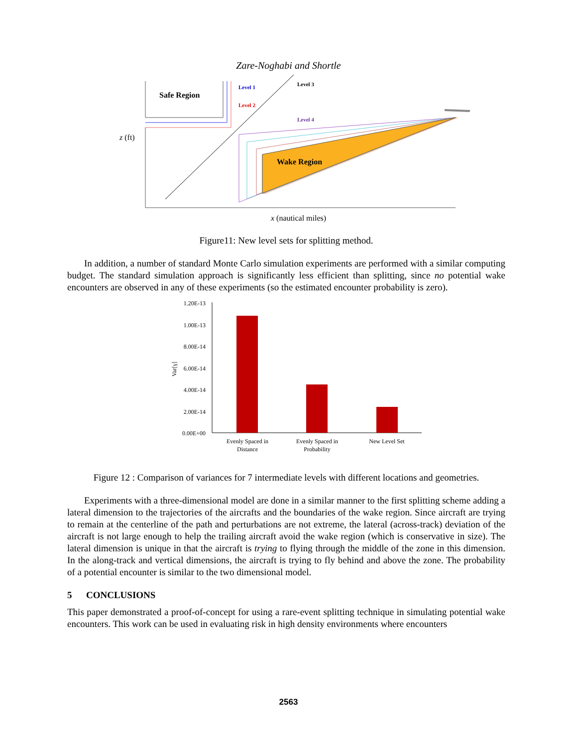Zare-Noghabi and Shortle
Safe Region
Wake Region
Level 1
Level 2
Level 3
Level 4
z (ft)
x (nautical miles)
Figure11: New level sets for splitting method.
In addition, a number of standard Monte Carlo simulation experiments are performed with a similar computing budget. The standard simulation approach is significantly less efficient than splitting, since no potential wake encounters are observed in any of these experiments (so the estimated encounter probability is zero).
1.20E-13
1.00E-13
8.00E-14
6.00E-14
4.00E-14
2.00E-14
0.00E+00
Var[γ]
Evenly Spaced in
Distance
Evenly Spaced in
Probability
New Level Set
Figure 12 : Comparison of variances for 7 intermediate levels with different locations and geometries.
Experiments with a three-dimensional model are done in a similar manner to the first splitting scheme adding a lateral dimension to the trajectories of the aircrafts and the boundaries of the wake region. Since aircraft are trying to remain at the centerline of the path and perturbations are not extreme, the lateral (across-track) deviation of the aircraft is not large enough to help the trailing aircraft avoid the wake region (which is conservative in size). The lateral dimension is unique in that the aircraft is trying to flying through the middle of the zone in this dimension. In the along-track and vertical dimensions, the aircraft is trying to fly behind and above the zone. The probability of a potential encounter is similar to the two dimensional model.
5 CONCLUSIONS
This paper demonstrated a proof-of-concept for using a rare-event splitting technique in simulating potential wake encounters. This work can be used in evaluating risk in high density environments where encounters
2563